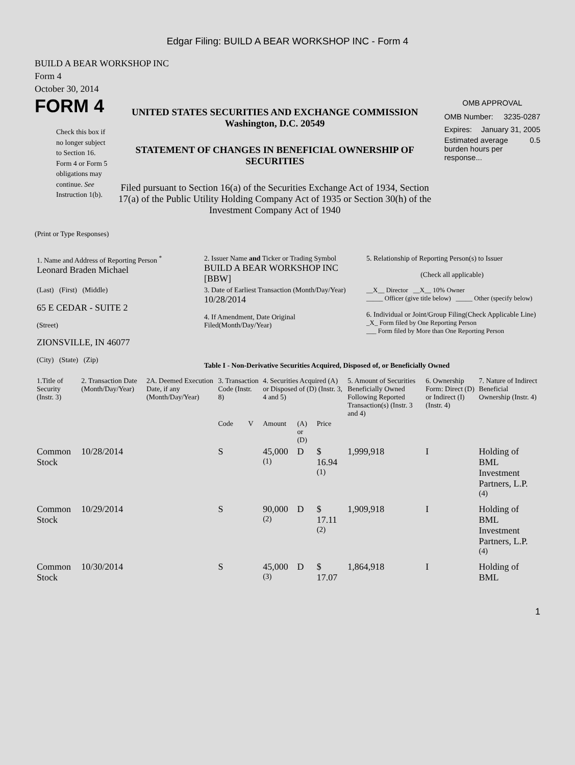Edgar Filing: BUILD A BEAR WORKSHOP INC - Form 4
BUILD A BEAR WORKSHOP INC
Form 4
October 30, 2014
FORM 4
Check this box if no longer subject to Section 16. Form 4 or Form 5 obligations may continue. See Instruction 1(b).
UNITED STATES SECURITIES AND EXCHANGE COMMISSION
Washington, D.C. 20549
STATEMENT OF CHANGES IN BENEFICIAL OWNERSHIP OF SECURITIES
Filed pursuant to Section 16(a) of the Securities Exchange Act of 1934, Section 17(a) of the Public Utility Holding Company Act of 1935 or Section 30(h) of the Investment Company Act of 1940
OMB APPROVAL
OMB Number: 3235-0287
Expires: January 31, 2005
Estimated average burden hours per response... 0.5
(Print or Type Responses)
| 1. Name and Address of Reporting Person <sup>*</sup> Leonard Braden Michael | 2. Issuer Name and Ticker or Trading Symbol BUILD A BEAR WORKSHOP INC [BBW] | 5. Relationship of Reporting Person(s) to Issuer (Check all applicable) |
| (Last) (First) (Middle) 65 E CEDAR - SUITE 2 (Street) | 3. Date of Earliest Transaction (Month/Day/Year) 10/28/2014 4. If Amendment, Date Original Filed(Month/Day/Year) | __X__ Director __X__ 10% Owner _____ Officer (give title below) _____ Other (specify below) 6. Individual or Joint/Group Filing(Check Applicable Line) _X_ Form filed by One Reporting Person ___ Form filed by More than One Reporting Person |
| ZIONSVILLE, IN 46077 (City) (State) (Zip) | Table I - Non-Derivative Securities Acquired, Disposed of, or Beneficially Owned | |
| 1.Title of Security (Instr. 3) | 2. Transaction Date (Month/Day/Year) | 2A. Deemed Execution Date, if any (Month/Day/Year) | 3. Transaction Code (Instr. 8) | | 4. Securities Acquired (A) or Disposed of (D) (Instr. 3, 4 and 5) | | | 5. Amount of Securities Beneficially Owned Following Reported Transaction(s) (Instr. 3 and 4) | 6. Ownership Form: Direct (D) or Indirect (I) (Instr. 4) | 7. Nature of Indirect Beneficial Ownership (Instr. 4) |
| --- | --- | --- | --- | --- | --- | --- | --- | --- | --- | --- |
| | | | Code | V | Amount | (A) or (D) | Price | | | |
| Common Stock | 10/28/2014 | | S | | 45,000 <sup>(1)</sup> | D | $ 16.94 <sup>(1)</sup> | 1,999,918 | I | Holding of BML Investment Partners, L.P. <sup>(4)</sup> |
| Common Stock | 10/29/2014 | | S | | 90,000 <sup>(2)</sup> | D | $ 17.11 <sup>(2)</sup> | 1,909,918 | I | Holding of BML Investment Partners, L.P. <sup>(4)</sup> |
| Common Stock | 10/30/2014 | | S | | 45,000 <sup>(3)</sup> | D | $ 17.07 | 1,864,918 | I | Holding of BML |
1